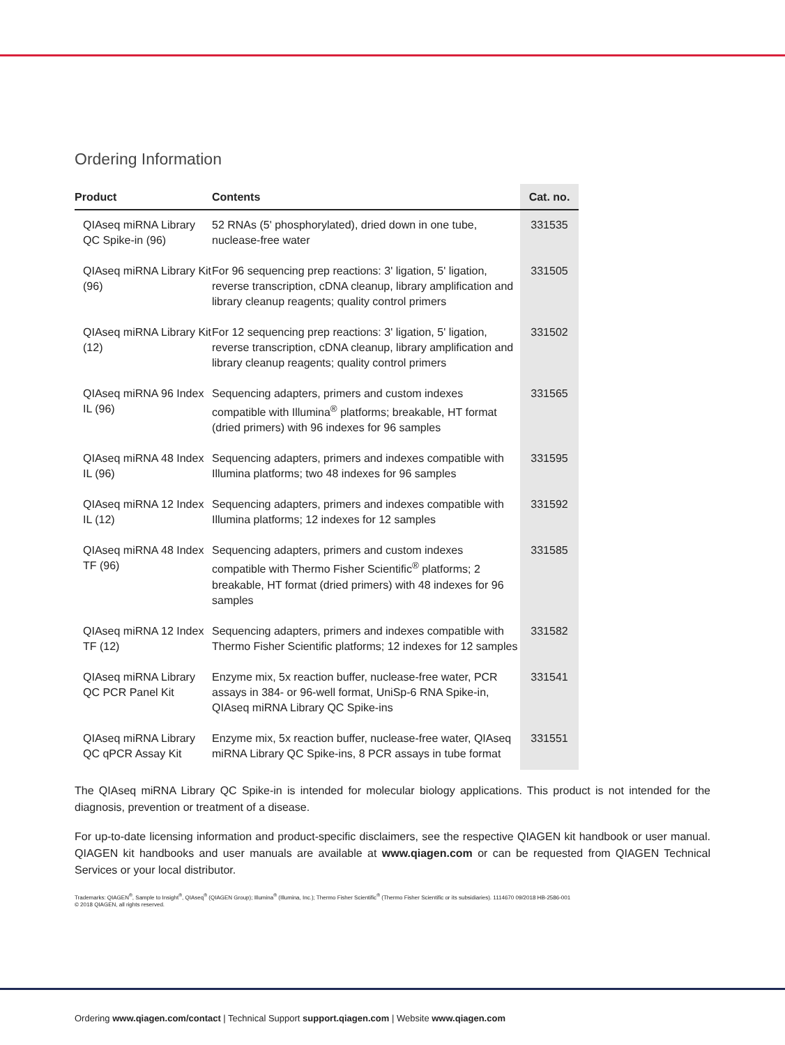Ordering Information
| Product | Contents | Cat. no. |
| --- | --- | --- |
| QIAseq miRNA Library QC Spike-in (96) | 52 RNAs (5' phosphorylated), dried down in one tube, nuclease-free water | 331535 |
| QIAseq miRNA Library Kit (96) | For 96 sequencing prep reactions: 3' ligation, 5' ligation, reverse transcription, cDNA cleanup, library amplification and library cleanup reagents; quality control primers | 331505 |
| QIAseq miRNA Library Kit (12) | For 12 sequencing prep reactions: 3' ligation, 5' ligation, reverse transcription, cDNA cleanup, library amplification and library cleanup reagents; quality control primers | 331502 |
| QIAseq miRNA 96 Index IL (96) | Sequencing adapters, primers and custom indexes compatible with Illumina<sup>®</sup> platforms; breakable, HT format (dried primers) with 96 indexes for 96 samples | 331565 |
| QIAseq miRNA 48 Index IL (96) | Sequencing adapters, primers and indexes compatible with Illumina platforms; two 48 indexes for 96 samples | 331595 |
| QIAseq miRNA 12 Index IL (12) | Sequencing adapters, primers and indexes compatible with Illumina platforms; 12 indexes for 12 samples | 331592 |
| QIAseq miRNA 48 Index TF (96) | Sequencing adapters, primers and custom indexes compatible with Thermo Fisher Scientific<sup>®</sup> platforms; 2 breakable, HT format (dried primers) with 48 indexes for 96 samples | 331585 |
| QIAseq miRNA 12 Index TF (12) | Sequencing adapters, primers and indexes compatible with Thermo Fisher Scientific platforms; 12 indexes for 12 samples | 331582 |
| QIAseq miRNA Library QC PCR Panel Kit | Enzyme mix, 5x reaction buffer, nuclease-free water, PCR assays in 384- or 96-well format, UniSp-6 RNA Spike-in, QIAseq miRNA Library QC Spike-ins | 331541 |
| QIAseq miRNA Library QC qPCR Assay Kit | Enzyme mix, 5x reaction buffer, nuclease-free water, QIAseq miRNA Library QC Spike-ins, 8 PCR assays in tube format | 331551 |
The QIAseq miRNA Library QC Spike-in is intended for molecular biology applications. This product is not intended for the diagnosis, prevention or treatment of a disease.
For up-to-date licensing information and product-specific disclaimers, see the respective QIAGEN kit handbook or user manual. QIAGEN kit handbooks and user manuals are available at www.qiagen.com or can be requested from QIAGEN Technical Services or your local distributor.
Trademarks: QIAGEN<sup>®</sup>, Sample to Insight<sup>®</sup>, QIAseq<sup>®</sup> (QIAGEN Group); Illumina<sup>®</sup> (Illumina, Inc.); Thermo Fisher Scientific<sup>®</sup> (Thermo Fisher Scientific or its subsidiaries). 1114670 09/2018 HB-2586-001
© 2018 QIAGEN, all rights reserved.
Ordering www.qiagen.com/contact | Technical Support support.qiagen.com | Website www.qiagen.com